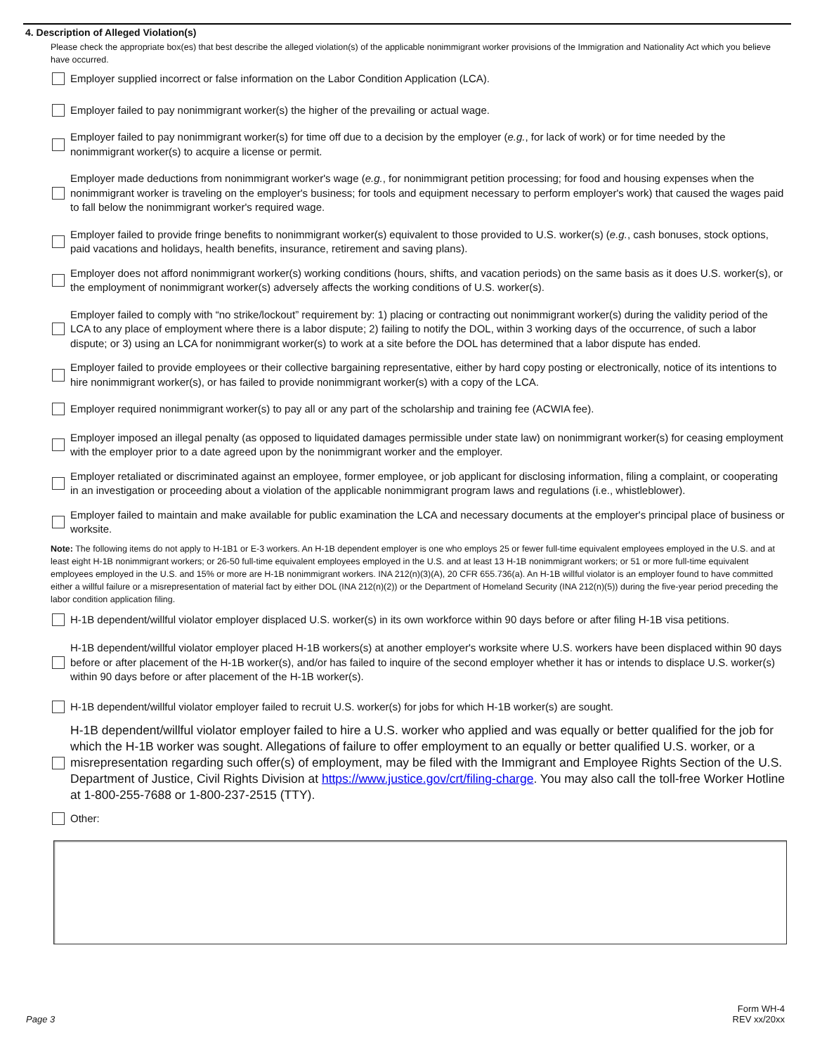4. Description of Alleged Violation(s)
Please check the appropriate box(es) that best describe the alleged violation(s) of the applicable nonimmigrant worker provisions of the Immigration and Nationality Act which you believe have occurred.
Employer supplied incorrect or false information on the Labor Condition Application (LCA).
Employer failed to pay nonimmigrant worker(s) the higher of the prevailing or actual wage.
Employer failed to pay nonimmigrant worker(s) for time off due to a decision by the employer (e.g., for lack of work) or for time needed by the nonimmigrant worker(s) to acquire a license or permit.
Employer made deductions from nonimmigrant worker's wage (e.g., for nonimmigrant petition processing; for food and housing expenses when the nonimmigrant worker is traveling on the employer's business; for tools and equipment necessary to perform employer's work) that caused the wages paid to fall below the nonimmigrant worker's required wage.
Employer failed to provide fringe benefits to nonimmigrant worker(s) equivalent to those provided to U.S. worker(s) (e.g., cash bonuses, stock options, paid vacations and holidays, health benefits, insurance, retirement and saving plans).
Employer does not afford nonimmigrant worker(s) working conditions (hours, shifts, and vacation periods) on the same basis as it does U.S. worker(s), or the employment of nonimmigrant worker(s) adversely affects the working conditions of U.S. worker(s).
Employer failed to comply with “no strike/lockout” requirement by: 1) placing or contracting out nonimmigrant worker(s) during the validity period of the LCA to any place of employment where there is a labor dispute; 2) failing to notify the DOL, within 3 working days of the occurrence, of such a labor dispute; or 3) using an LCA for nonimmigrant worker(s) to work at a site before the DOL has determined that a labor dispute has ended.
Employer failed to provide employees or their collective bargaining representative, either by hard copy posting or electronically, notice of its intentions to hire nonimmigrant worker(s), or has failed to provide nonimmigrant worker(s) with a copy of the LCA.
Employer required nonimmigrant worker(s) to pay all or any part of the scholarship and training fee (ACWIA fee).
Employer imposed an illegal penalty (as opposed to liquidated damages permissible under state law) on nonimmigrant worker(s) for ceasing employment with the employer prior to a date agreed upon by the nonimmigrant worker and the employer.
Employer retaliated or discriminated against an employee, former employee, or job applicant for disclosing information, filing a complaint, or cooperating in an investigation or proceeding about a violation of the applicable nonimmigrant program laws and regulations (i.e., whistleblower).
Employer failed to maintain and make available for public examination the LCA and necessary documents at the employer's principal place of business or worksite.
Note: The following items do not apply to H-1B1 or E-3 workers. An H-1B dependent employer is one who employs 25 or fewer full-time equivalent employees employed in the U.S. and at least eight H-1B nonimmigrant workers; or 26-50 full-time equivalent employees employed in the U.S. and at least 13 H-1B nonimmigrant workers; or 51 or more full-time equivalent employees employed in the U.S. and 15% or more are H-1B nonimmigrant workers. INA 212(n)(3)(A), 20 CFR 655.736(a). An H-1B willful violator is an employer found to have committed either a willful failure or a misrepresentation of material fact by either DOL (INA 212(n)(2)) or the Department of Homeland Security (INA 212(n)(5)) during the five-year period preceding the labor condition application filing.
H-1B dependent/willful violator employer displaced U.S. worker(s) in its own workforce within 90 days before or after filing H-1B visa petitions.
H-1B dependent/willful violator employer placed H-1B workers(s) at another employer's worksite where U.S. workers have been displaced within 90 days before or after placement of the H-1B worker(s), and/or has failed to inquire of the second employer whether it has or intends to displace U.S. worker(s) within 90 days before or after placement of the H-1B worker(s).
H-1B dependent/willful violator employer failed to recruit U.S. worker(s) for jobs for which H-1B worker(s) are sought.
H-1B dependent/willful violator employer failed to hire a U.S. worker who applied and was equally or better qualified for the job for which the H-1B worker was sought. Allegations of failure to offer employment to an equally or better qualified U.S. worker, or a misrepresentation regarding such offer(s) of employment, may be filed with the Immigrant and Employee Rights Section of the U.S. Department of Justice, Civil Rights Division at https://www.justice.gov/crt/filing-charge. You may also call the toll-free Worker Hotline at 1-800-255-7688 or 1-800-237-2515 (TTY).
Other:
Page 3
Form WH-4
REV xx/20xx